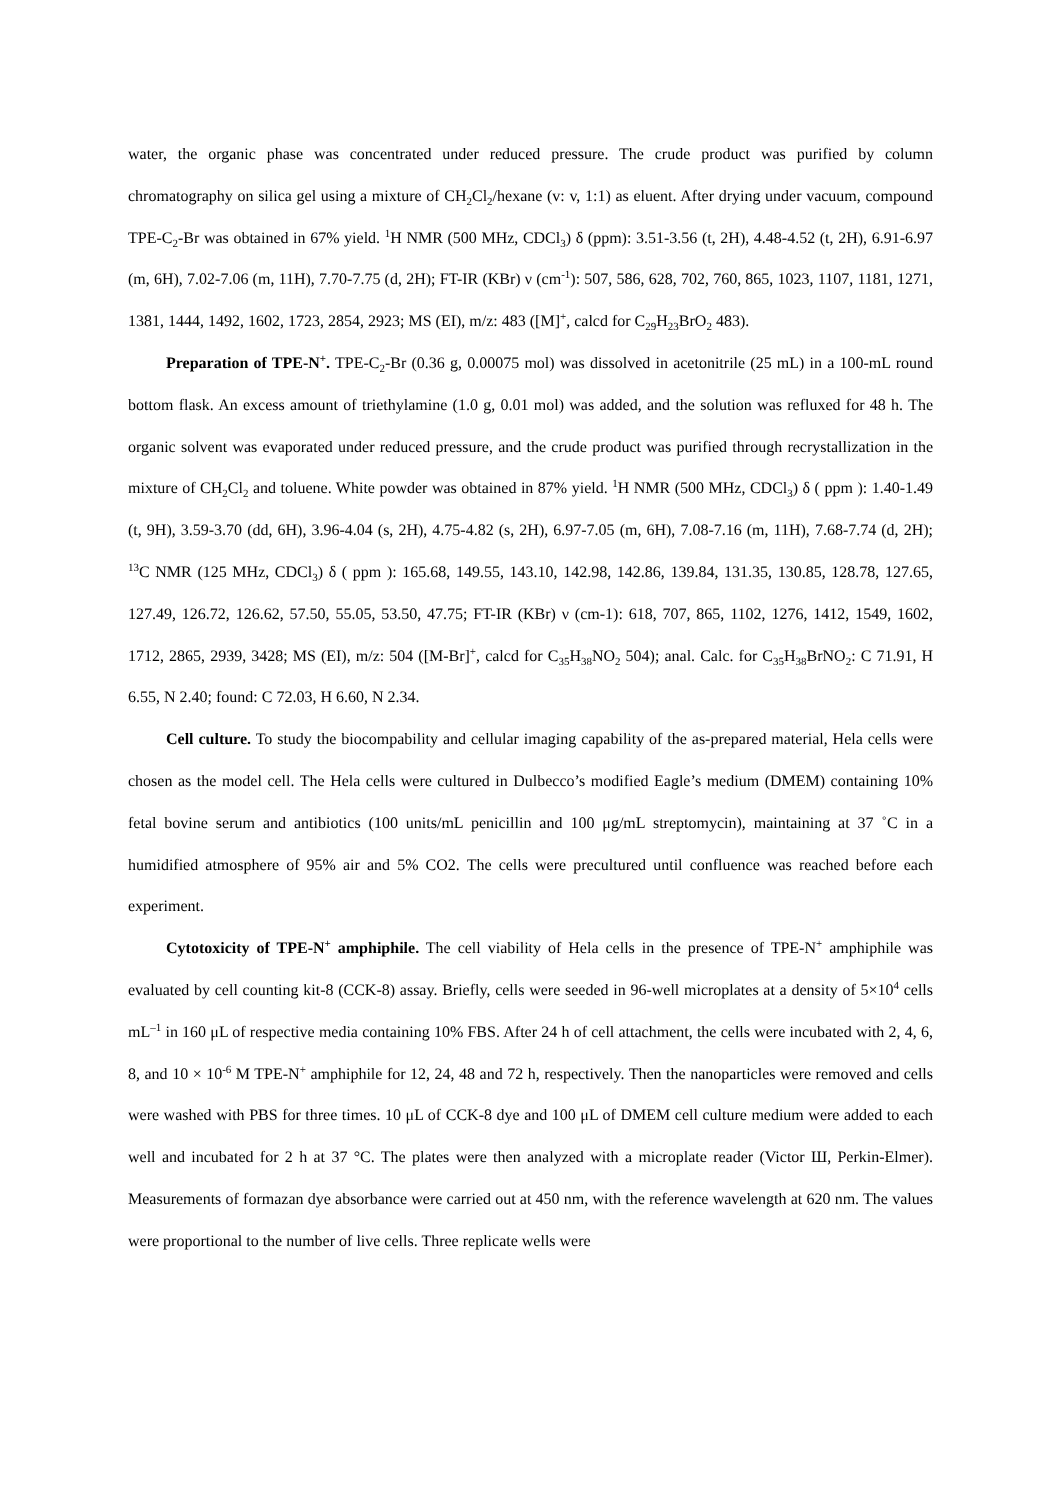water, the organic phase was concentrated under reduced pressure. The crude product was purified by column chromatography on silica gel using a mixture of CH<sub>2</sub>Cl<sub>2</sub>/hexane (v: v, 1:1) as eluent. After drying under vacuum, compound TPE-C<sub>2</sub>-Br was obtained in 67% yield. <sup>1</sup>H NMR (500 MHz, CDCl<sub>3</sub>) δ (ppm): 3.51-3.56 (t, 2H), 4.48-4.52 (t, 2H), 6.91-6.97 (m, 6H), 7.02-7.06 (m, 11H), 7.70-7.75 (d, 2H); FT-IR (KBr) ν (cm<sup>-1</sup>): 507, 586, 628, 702, 760, 865, 1023, 1107, 1181, 1271, 1381, 1444, 1492, 1602, 1723, 2854, 2923; MS (EI), m/z: 483 ([M]<sup>+</sup>, calcd for C<sub>29</sub>H<sub>23</sub>BrO<sub>2</sub> 483).
Preparation of TPE-N<sup>+</sup>. TPE-C<sub>2</sub>-Br (0.36 g, 0.00075 mol) was dissolved in acetonitrile (25 mL) in a 100-mL round bottom flask. An excess amount of triethylamine (1.0 g, 0.01 mol) was added, and the solution was refluxed for 48 h. The organic solvent was evaporated under reduced pressure, and the crude product was purified through recrystallization in the mixture of CH<sub>2</sub>Cl<sub>2</sub> and toluene. White powder was obtained in 87% yield. <sup>1</sup>H NMR (500 MHz, CDCl<sub>3</sub>) δ ( ppm ): 1.40-1.49 (t, 9H), 3.59-3.70 (dd, 6H), 3.96-4.04 (s, 2H), 4.75-4.82 (s, 2H), 6.97-7.05 (m, 6H), 7.08-7.16 (m, 11H), 7.68-7.74 (d, 2H); <sup>13</sup>C NMR (125 MHz, CDCl<sub>3</sub>) δ ( ppm ): 165.68, 149.55, 143.10, 142.98, 142.86, 139.84, 131.35, 130.85, 128.78, 127.65, 127.49, 126.72, 126.62, 57.50, 55.05, 53.50, 47.75; FT-IR (KBr) ν (cm-1): 618, 707, 865, 1102, 1276, 1412, 1549, 1602, 1712, 2865, 2939, 3428; MS (EI), m/z: 504 ([M-Br]<sup>+</sup>, calcd for C<sub>35</sub>H<sub>38</sub>NO<sub>2</sub> 504); anal. Calc. for C<sub>35</sub>H<sub>38</sub>BrNO<sub>2</sub>: C 71.91, H 6.55, N 2.40; found: C 72.03, H 6.60, N 2.34.
Cell culture. To study the biocompability and cellular imaging capability of the as-prepared material, Hela cells were chosen as the model cell. The Hela cells were cultured in Dulbecco’s modified Eagle’s medium (DMEM) containing 10% fetal bovine serum and antibiotics (100 units/mL penicillin and 100 μg/mL streptomycin), maintaining at 37 ˚C in a humidified atmosphere of 95% air and 5% CO2. The cells were precultured until confluence was reached before each experiment.
Cytotoxicity of TPE-N<sup>+</sup> amphiphile. The cell viability of Hela cells in the presence of TPE-N<sup>+</sup> amphiphile was evaluated by cell counting kit-8 (CCK-8) assay. Briefly, cells were seeded in 96-well microplates at a density of 5×10<sup>4</sup> cells mL<sup>–1</sup> in 160 μL of respective media containing 10% FBS. After 24 h of cell attachment, the cells were incubated with 2, 4, 6, 8, and 10 × 10<sup>-6</sup> M TPE-N<sup>+</sup> amphiphile for 12, 24, 48 and 72 h, respectively. Then the nanoparticles were removed and cells were washed with PBS for three times. 10 μL of CCK-8 dye and 100 μL of DMEM cell culture medium were added to each well and incubated for 2 h at 37 °C. The plates were then analyzed with a microplate reader (Victor Ш, Perkin-Elmer). Measurements of formazan dye absorbance were carried out at 450 nm, with the reference wavelength at 620 nm. The values were proportional to the number of live cells. Three replicate wells were